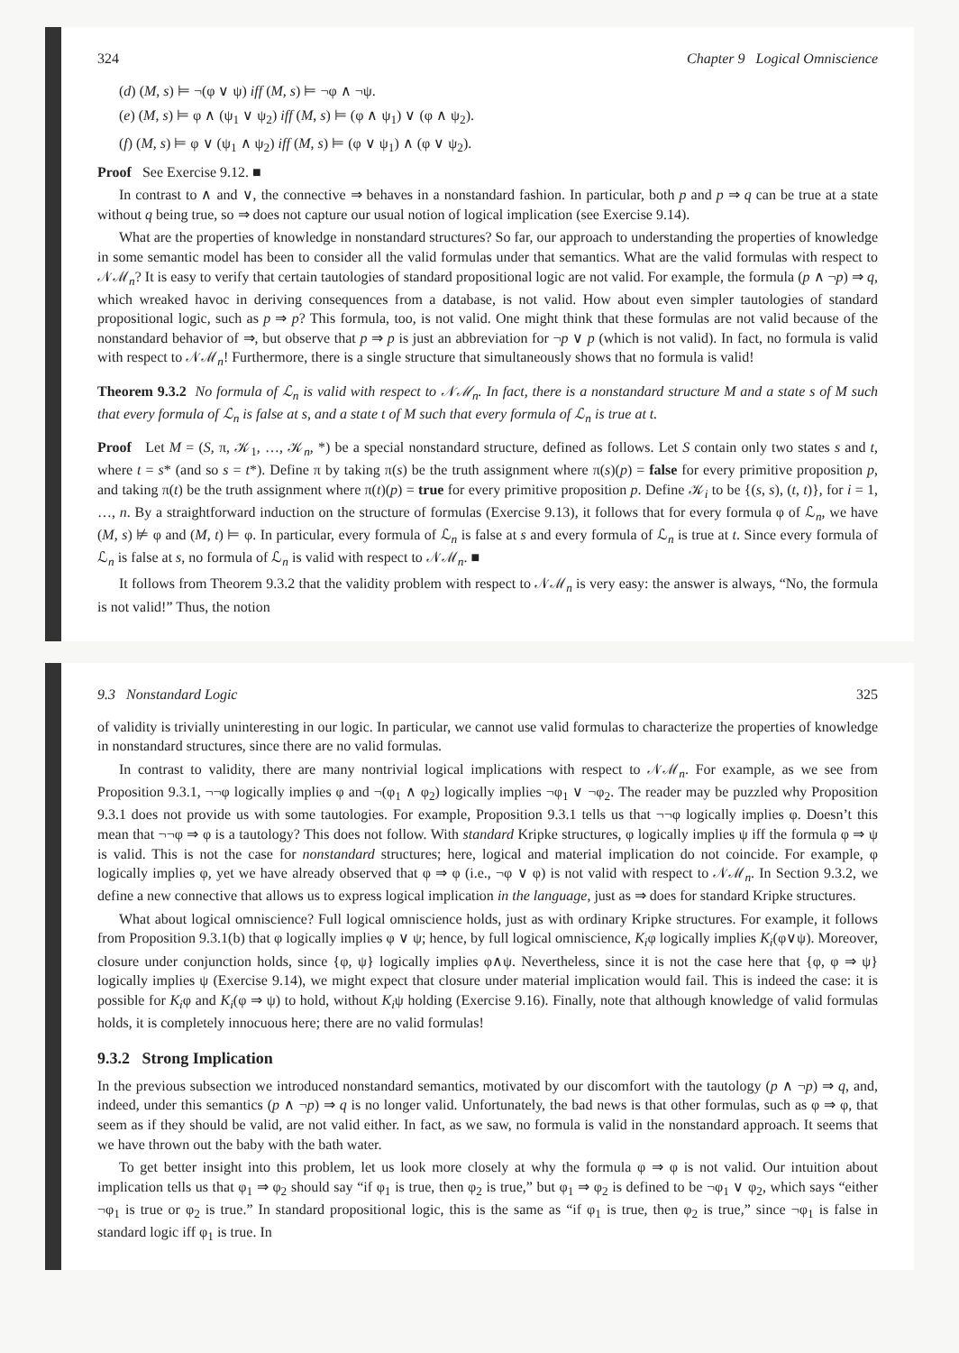324 Chapter 9 Logical Omniscience
(d) (M, s) ⊨ ¬(φ ∨ ψ) iff (M, s) ⊨ ¬φ ∧ ¬ψ.
(e) (M, s) ⊨ φ ∧ (ψ<sub>1</sub> ∨ ψ<sub>2</sub>) iff (M, s) ⊨ (φ ∧ ψ<sub>1</sub>) ∨ (φ ∧ ψ<sub>2</sub>).
(f) (M, s) ⊨ φ ∨ (ψ<sub>1</sub> ∧ ψ<sub>2</sub>) iff (M, s) ⊨ (φ ∨ ψ<sub>1</sub>) ∧ (φ ∨ ψ<sub>2</sub>).
Proof See Exercise 9.12. ■
In contrast to ∧ and ∨, the connective ⇒ behaves in a nonstandard fashion. In particular, both p and p ⇒ q can be true at a state without q being true, so ⇒ does not capture our usual notion of logical implication (see Exercise 9.14).
What are the properties of knowledge in nonstandard structures? So far, our approach to understanding the properties of knowledge in some semantic model has been to consider all the valid formulas under that semantics. What are the valid formulas with respect to 𝒩ℳ<sub>n</sub>? It is easy to verify that certain tautologies of standard propositional logic are not valid. For example, the formula (p ∧ ¬p) ⇒ q, which wreaked havoc in deriving consequences from a database, is not valid. How about even simpler tautologies of standard propositional logic, such as p ⇒ p? This formula, too, is not valid. One might think that these formulas are not valid because of the nonstandard behavior of ⇒, but observe that p ⇒ p is just an abbreviation for ¬p ∨ p (which is not valid). In fact, no formula is valid with respect to 𝒩ℳ<sub>n</sub>! Furthermore, there is a single structure that simultaneously shows that no formula is valid!
Theorem 9.3.2 No formula of ℒ<sub>n</sub> is valid with respect to 𝒩ℳ<sub>n</sub>. In fact, there is a nonstandard structure M and a state s of M such that every formula of ℒ<sub>n</sub> is false at s, and a state t of M such that every formula of ℒ<sub>n</sub> is true at t.
Proof Let M = (S, π, 𝒦<sub>1</sub>, …, 𝒦<sub>n</sub>, *) be a special nonstandard structure, defined as follows. Let S contain only two states s and t, where t = s* (and so s = t*). Define π by taking π(s) be the truth assignment where π(s)(p) = false for every primitive proposition p, and taking π(t) be the truth assignment where π(t)(p) = true for every primitive proposition p. Define 𝒦<sub>i</sub> to be {(s, s), (t, t)}, for i = 1, …, n. By a straightforward induction on the structure of formulas (Exercise 9.13), it follows that for every formula φ of ℒ<sub>n</sub>, we have (M, s) ⊭ φ and (M, t) ⊨ φ. In particular, every formula of ℒ<sub>n</sub> is false at s and every formula of ℒ<sub>n</sub> is true at t. Since every formula of ℒ<sub>n</sub> is false at s, no formula of ℒ<sub>n</sub> is valid with respect to 𝒩ℳ<sub>n</sub>. ■
It follows from Theorem 9.3.2 that the validity problem with respect to 𝒩ℳ<sub>n</sub> is very easy: the answer is always, “No, the formula is not valid!” Thus, the notion
9.3 Nonstandard Logic 325
of validity is trivially uninteresting in our logic. In particular, we cannot use valid formulas to characterize the properties of knowledge in nonstandard structures, since there are no valid formulas.
In contrast to validity, there are many nontrivial logical implications with respect to 𝒩ℳ<sub>n</sub>. For example, as we see from Proposition 9.3.1, ¬¬φ logically implies φ and ¬(φ<sub>1</sub> ∧ φ<sub>2</sub>) logically implies ¬φ<sub>1</sub> ∨ ¬φ<sub>2</sub>. The reader may be puzzled why Proposition 9.3.1 does not provide us with some tautologies. For example, Proposition 9.3.1 tells us that ¬¬φ logically implies φ. Doesn’t this mean that ¬¬φ ⇒ φ is a tautology? This does not follow. With standard Kripke structures, φ logically implies ψ iff the formula φ ⇒ ψ is valid. This is not the case for nonstandard structures; here, logical and material implication do not coincide. For example, φ logically implies φ, yet we have already observed that φ ⇒ φ (i.e., ¬φ ∨ φ) is not valid with respect to 𝒩ℳ<sub>n</sub>. In Section 9.3.2, we define a new connective that allows us to express logical implication in the language, just as ⇒ does for standard Kripke structures.
What about logical omniscience? Full logical omniscience holds, just as with ordinary Kripke structures. For example, it follows from Proposition 9.3.1(b) that φ logically implies φ ∨ ψ; hence, by full logical omniscience, K<sub>i</sub>φ logically implies K<sub>i</sub>(φ∨ψ). Moreover, closure under conjunction holds, since {φ, ψ} logically implies φ∧ψ. Nevertheless, since it is not the case here that {φ, φ ⇒ ψ} logically implies ψ (Exercise 9.14), we might expect that closure under material implication would fail. This is indeed the case: it is possible for K<sub>i</sub>φ and K<sub>i</sub>(φ ⇒ ψ) to hold, without K<sub>i</sub>ψ holding (Exercise 9.16). Finally, note that although knowledge of valid formulas holds, it is completely innocuous here; there are no valid formulas!
9.3.2 Strong Implication
In the previous subsection we introduced nonstandard semantics, motivated by our discomfort with the tautology (p ∧ ¬p) ⇒ q, and, indeed, under this semantics (p ∧ ¬p) ⇒ q is no longer valid. Unfortunately, the bad news is that other formulas, such as φ ⇒ φ, that seem as if they should be valid, are not valid either. In fact, as we saw, no formula is valid in the nonstandard approach. It seems that we have thrown out the baby with the bath water.
To get better insight into this problem, let us look more closely at why the formula φ ⇒ φ is not valid. Our intuition about implication tells us that φ<sub>1</sub> ⇒ φ<sub>2</sub> should say “if φ<sub>1</sub> is true, then φ<sub>2</sub> is true,” but φ<sub>1</sub> ⇒ φ<sub>2</sub> is defined to be ¬φ<sub>1</sub> ∨ φ<sub>2</sub>, which says “either ¬φ<sub>1</sub> is true or φ<sub>2</sub> is true.” In standard propositional logic, this is the same as “if φ<sub>1</sub> is true, then φ<sub>2</sub> is true,” since ¬φ<sub>1</sub> is false in standard logic iff φ<sub>1</sub> is true. In